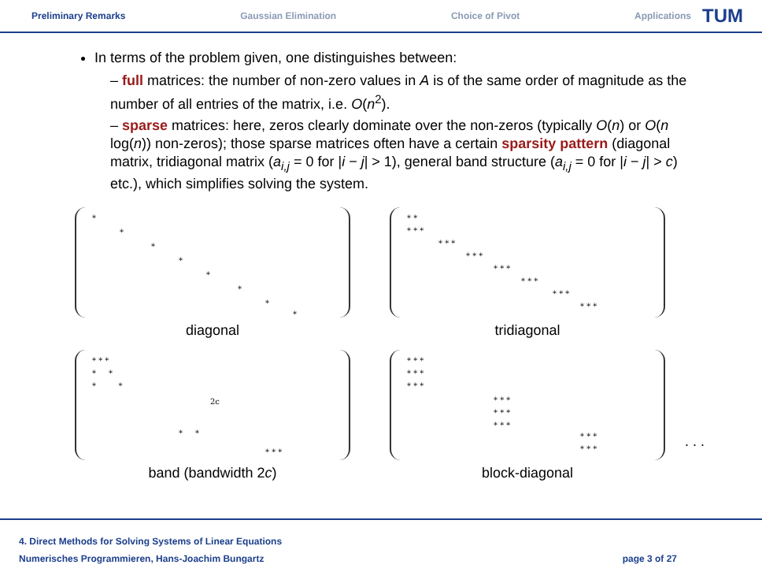Preliminary Remarks Gaussian Elimination Choice of Pivot Applications
TUM
In terms of the problem given, one distinguishes between:
– full matrices: the number of non-zero values in A is of the same order of magnitude as the number of all entries of the matrix, i.e. O(n<sup>2</sup>).
– sparse matrices: here, zeros clearly dominate over the non-zeros (typically O(n) or O(n log(n)) non-zeros); those sparse matrices often have a certain sparsity pattern (diagonal matrix, tridiagonal matrix (a<sub>i,j</sub> = 0 for |i − j| > 1), general band structure (a<sub>i,j</sub> = 0 for |i − j| > c) etc.), which simplifies solving the system.
*
*
*
*
*
*
*
*
diagonal
* *
* * *
* * *
* * *
* * *
* * *
* * *
* * *
tridiagonal
* * *
* *
* *
2c
* *
* * *
band (bandwidth 2c)
* * *
* * *
* * *
* * *
* * *
* * *
* * *
* * *
block-diagonal
. . .
4. Direct Methods for Solving Systems of Linear Equations
Numerisches Programmieren, Hans-Joachim Bungartz
page 3 of 27